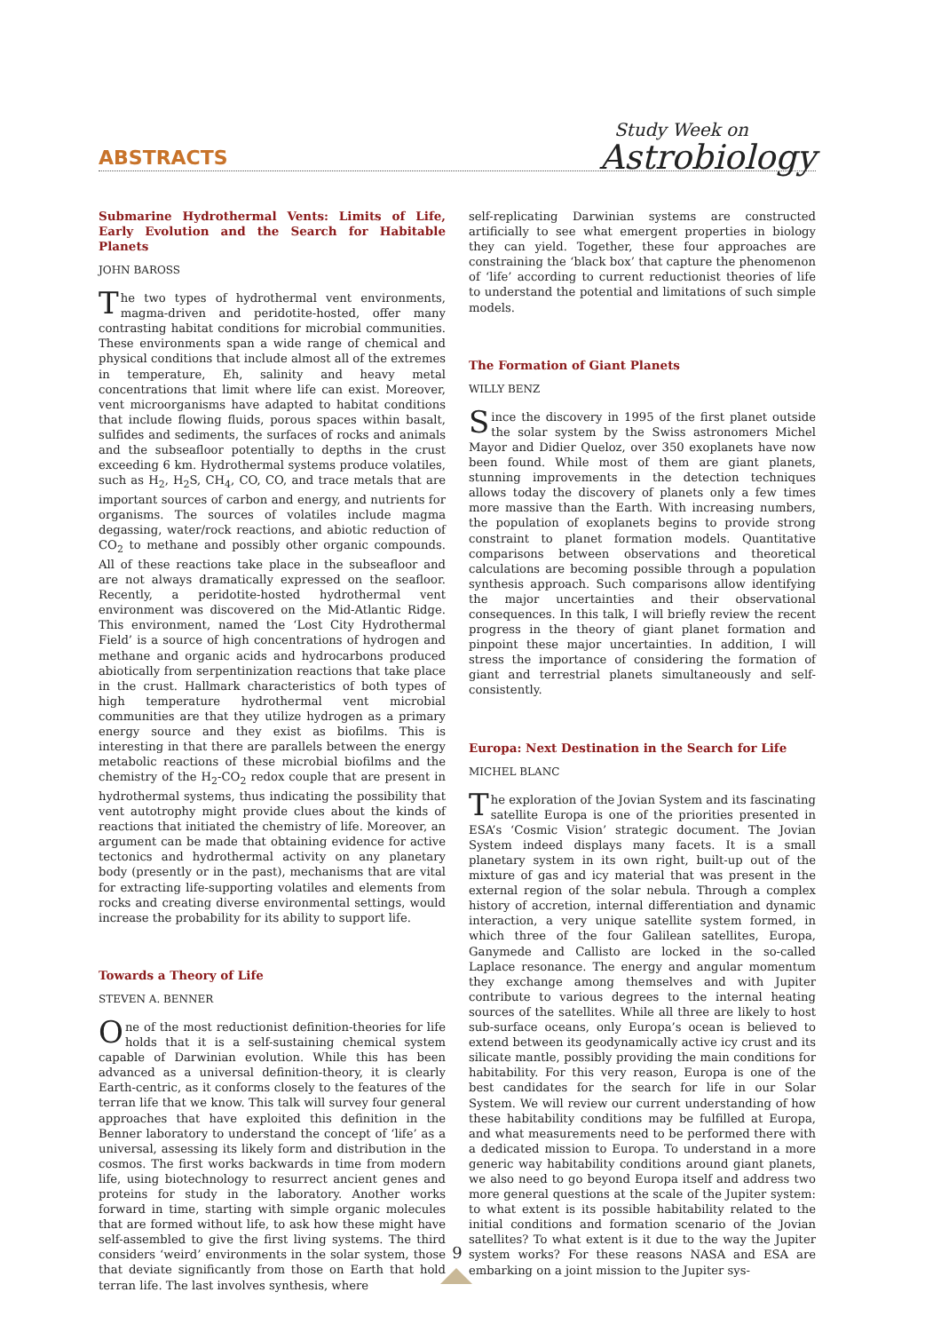ABSTRACTS Study Week on
Astrobiology
Submarine Hydrothermal Vents: Limits of Life, Early Evolution and the Search for Habitable Planets
JOHN BAROSS
The two types of hydrothermal vent environments, magma-driven and peridotite-hosted, offer many contrasting habitat conditions for microbial communities. These environments span a wide range of chemical and physical conditions that include almost all of the extremes in temperature, Eh, salinity and heavy metal concentrations that limit where life can exist. Moreover, vent microorganisms have adapted to habitat conditions that include flowing fluids, porous spaces within basalt, sulfides and sediments, the surfaces of rocks and animals and the subseafloor potentially to depths in the crust exceeding 6 km. Hydrothermal systems produce volatiles, such as H<sub>2</sub>, H<sub>2</sub>S, CH<sub>4</sub>, CO, CO, and trace metals that are important sources of carbon and energy, and nutrients for organisms. The sources of volatiles include magma degassing, water/rock reactions, and abiotic reduction of CO<sub>2</sub> to methane and possibly other organic compounds. All of these reactions take place in the subseafloor and are not always dramatically expressed on the seafloor. Recently, a peridotite-hosted hydrothermal vent environment was discovered on the Mid-Atlantic Ridge. This environment, named the ‘Lost City Hydrothermal Field’ is a source of high concentrations of hydrogen and methane and organic acids and hydrocarbons produced abiotically from serpentinization reactions that take place in the crust. Hallmark characteristics of both types of high temperature hydrothermal vent microbial communities are that they utilize hydrogen as a primary energy source and they exist as biofilms. This is interesting in that there are parallels between the energy metabolic reactions of these microbial biofilms and the chemistry of the H<sub>2</sub>-CO<sub>2</sub> redox couple that are present in hydrothermal systems, thus indicating the possibility that vent autotrophy might provide clues about the kinds of reactions that initiated the chemistry of life. Moreover, an argument can be made that obtaining evidence for active tectonics and hydrothermal activity on any planetary body (presently or in the past), mechanisms that are vital for extracting life-supporting volatiles and elements from rocks and creating diverse environmental settings, would increase the probability for its ability to support life.
Towards a Theory of Life
STEVEN A. BENNER
One of the most reductionist definition-theories for life holds that it is a self-sustaining chemical system capable of Darwinian evolution. While this has been advanced as a universal definition-theory, it is clearly Earth-centric, as it conforms closely to the features of the terran life that we know. This talk will survey four general approaches that have exploited this definition in the Benner laboratory to understand the concept of ‘life’ as a universal, assessing its likely form and distribution in the cosmos. The first works backwards in time from modern life, using biotechnology to resurrect ancient genes and proteins for study in the laboratory. Another works forward in time, starting with simple organic molecules that are formed without life, to ask how these might have self-assembled to give the first living systems. The third considers ‘weird’ environments in the solar system, those that deviate significantly from those on Earth that hold terran life. The last involves synthesis, where
self-replicating Darwinian systems are constructed artificially to see what emergent properties in biology they can yield. Together, these four approaches are constraining the ‘black box’ that capture the phenomenon of ‘life’ according to current reductionist theories of life to understand the potential and limitations of such simple models.
The Formation of Giant Planets
WILLY BENZ
Since the discovery in 1995 of the first planet outside the solar system by the Swiss astronomers Michel Mayor and Didier Queloz, over 350 exoplanets have now been found. While most of them are giant planets, stunning improvements in the detection techniques allows today the discovery of planets only a few times more massive than the Earth. With increasing numbers, the population of exoplanets begins to provide strong constraint to planet formation models. Quantitative comparisons between observations and theoretical calculations are becoming possible through a population synthesis approach. Such comparisons allow identifying the major uncertainties and their observational consequences. In this talk, I will briefly review the recent progress in the theory of giant planet formation and pinpoint these major uncertainties. In addition, I will stress the importance of considering the formation of giant and terrestrial planets simultaneously and self-consistently.
Europa: Next Destination in the Search for Life
MICHEL BLANC
The exploration of the Jovian System and its fascinating satellite Europa is one of the priorities presented in ESA’s ‘Cosmic Vision’ strategic document. The Jovian System indeed displays many facets. It is a small planetary system in its own right, built-up out of the mixture of gas and icy material that was present in the external region of the solar nebula. Through a complex history of accretion, internal differentiation and dynamic interaction, a very unique satellite system formed, in which three of the four Galilean satellites, Europa, Ganymede and Callisto are locked in the so-called Laplace resonance. The energy and angular momentum they exchange among themselves and with Jupiter contribute to various degrees to the internal heating sources of the satellites. While all three are likely to host sub-surface oceans, only Europa’s ocean is believed to extend between its geodynamically active icy crust and its silicate mantle, possibly providing the main conditions for habitability. For this very reason, Europa is one of the best candidates for the search for life in our Solar System. We will review our current understanding of how these habitability conditions may be fulfilled at Europa, and what measurements need to be performed there with a dedicated mission to Europa. To understand in a more generic way habitability conditions around giant planets, we also need to go beyond Europa itself and address two more general questions at the scale of the Jupiter system: to what extent is its possible habitability related to the initial conditions and formation scenario of the Jovian satellites? To what extent is it due to the way the Jupiter system works? For these reasons NASA and ESA are embarking on a joint mission to the Jupiter sys-
9